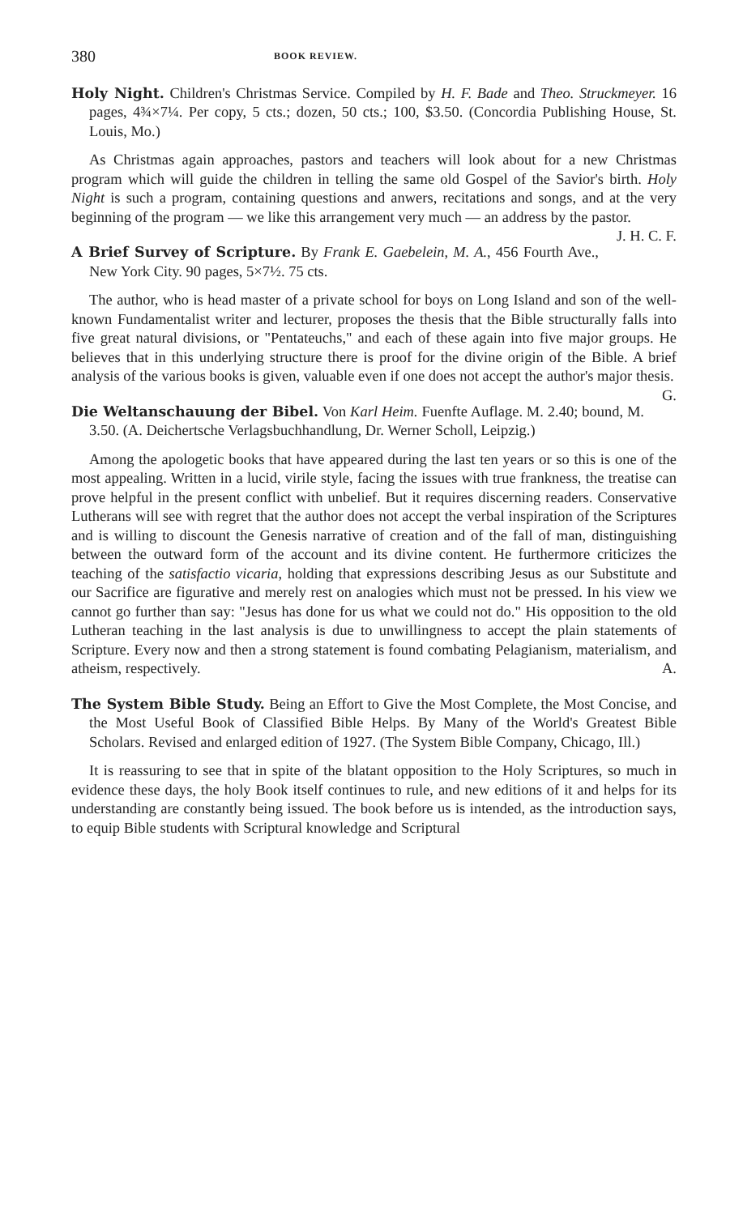380 BOOK REVIEW.
Holy Night. Children's Christmas Service. Compiled by H. F. Bade and Theo. Struckmeyer. 16 pages, 4¾×7¼. Per copy, 5 cts.; dozen, 50 cts.; 100, $3.50. (Concordia Publishing House, St. Louis, Mo.)
As Christmas again approaches, pastors and teachers will look about for a new Christmas program which will guide the children in telling the same old Gospel of the Savior's birth. Holy Night is such a program, containing questions and anwers, recitations and songs, and at the very beginning of the program — we like this arrangement very much — an address by the pastor. J. H. C. F.
A Brief Survey of Scripture. By Frank E. Gaebelein, M. A., 456 Fourth Ave., New York City. 90 pages, 5×7½. 75 cts.
The author, who is head master of a private school for boys on Long Island and son of the well-known Fundamentalist writer and lecturer, proposes the thesis that the Bible structurally falls into five great natural divisions, or "Pentateuchs," and each of these again into five major groups. He believes that in this underlying structure there is proof for the divine origin of the Bible. A brief analysis of the various books is given, valuable even if one does not accept the author's major thesis. G.
Die Weltanschauung der Bibel. Von Karl Heim. Fuenfte Auflage. M. 2.40; bound, M. 3.50. (A. Deichertsche Verlagsbuchhandlung, Dr. Werner Scholl, Leipzig.)
Among the apologetic books that have appeared during the last ten years or so this is one of the most appealing. Written in a lucid, virile style, facing the issues with true frankness, the treatise can prove helpful in the present conflict with unbelief. But it requires discerning readers. Conservative Lutherans will see with regret that the author does not accept the verbal inspiration of the Scriptures and is willing to discount the Genesis narrative of creation and of the fall of man, distinguishing between the outward form of the account and its divine content. He furthermore criticizes the teaching of the satisfactio vicaria, holding that expressions describing Jesus as our Substitute and our Sacrifice are figurative and merely rest on analogies which must not be pressed. In his view we cannot go further than say: "Jesus has done for us what we could not do." His opposition to the old Lutheran teaching in the last analysis is due to unwillingness to accept the plain statements of Scripture. Every now and then a strong statement is found combating Pelagianism, materialism, and atheism, respectively. A.
The System Bible Study. Being an Effort to Give the Most Complete, the Most Concise, and the Most Useful Book of Classified Bible Helps. By Many of the World's Greatest Bible Scholars. Revised and enlarged edition of 1927. (The System Bible Company, Chicago, Ill.)
It is reassuring to see that in spite of the blatant opposition to the Holy Scriptures, so much in evidence these days, the holy Book itself continues to rule, and new editions of it and helps for its understanding are constantly being issued. The book before us is intended, as the introduction says, to equip Bible students with Scriptural knowledge and Scriptural